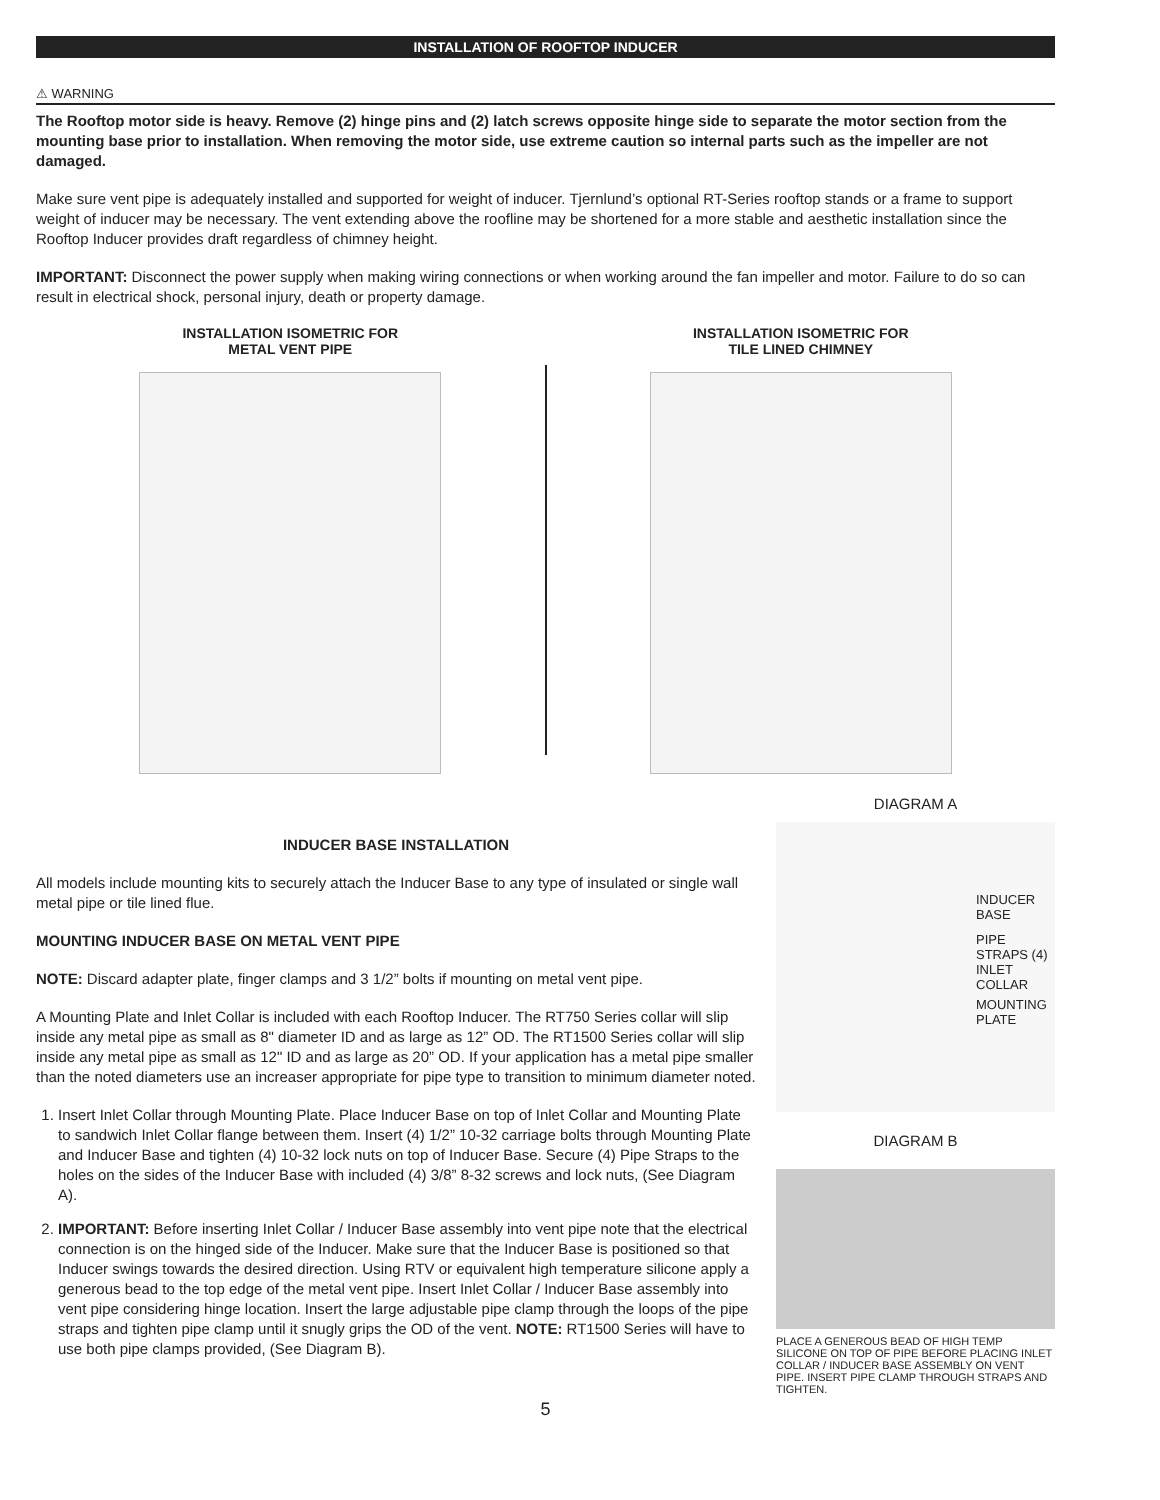INSTALLATION OF ROOFTOP INDUCER
⚠ WARNING
The Rooftop motor side is heavy. Remove (2) hinge pins and (2) latch screws opposite hinge side to separate the motor section from the mounting base prior to installation. When removing the motor side, use extreme caution so internal parts such as the impeller are not damaged.
Make sure vent pipe is adequately installed and supported for weight of inducer. Tjernlund’s optional RT-Series rooftop stands or a frame to support weight of inducer may be necessary. The vent extending above the roofline may be shortened for a more stable and aesthetic installation since the Rooftop Inducer provides draft regardless of chimney height.
IMPORTANT: Disconnect the power supply when making wiring connections or when working around the fan impeller and motor. Failure to do so can result in electrical shock, personal injury, death or property damage.
INSTALLATION ISOMETRIC FOR
METAL VENT PIPE
INSTALLATION ISOMETRIC FOR
TILE LINED CHIMNEY
INDUCER BASE INSTALLATION
All models include mounting kits to securely attach the Inducer Base to any type of insulated or single wall metal pipe or tile lined flue.
MOUNTING INDUCER BASE ON METAL VENT PIPE
NOTE: Discard adapter plate, finger clamps and 3 1/2” bolts if mounting on metal vent pipe.
A Mounting Plate and Inlet Collar is included with each Rooftop Inducer. The RT750 Series collar will slip inside any metal pipe as small as 8" diameter ID and as large as 12” OD. The RT1500 Series collar will slip inside any metal pipe as small as 12" ID and as large as 20” OD. If your application has a metal pipe smaller than the noted diameters use an increaser appropriate for pipe type to transition to minimum diameter noted.
1. Insert Inlet Collar through Mounting Plate. Place Inducer Base on top of Inlet Collar and Mounting Plate to sandwich Inlet Collar flange between them. Insert (4) 1/2” 10-32 carriage bolts through Mounting Plate and Inducer Base and tighten (4) 10-32 lock nuts on top of Inducer Base. Secure (4) Pipe Straps to the holes on the sides of the Inducer Base with included (4) 3/8” 8-32 screws and lock nuts, (See Diagram A).
2. IMPORTANT: Before inserting Inlet Collar / Inducer Base assembly into vent pipe note that the electrical connection is on the hinged side of the Inducer. Make sure that the Inducer Base is positioned so that Inducer swings towards the desired direction. Using RTV or equivalent high temperature silicone apply a generous bead to the top edge of the metal vent pipe. Insert Inlet Collar / Inducer Base assembly into vent pipe considering hinge location. Insert the large adjustable pipe clamp through the loops of the pipe straps and tighten pipe clamp until it snugly grips the OD of the vent. NOTE: RT1500 Series will have to use both pipe clamps provided, (See Diagram B).
DIAGRAM A
INDUCER BASE
PIPE STRAPS (4)
INLET COLLAR
MOUNTING PLATE
DIAGRAM B
PLACE A GENEROUS BEAD OF HIGH TEMP SILICONE ON TOP OF PIPE BEFORE PLACING INLET COLLAR / INDUCER BASE ASSEMBLY ON VENT PIPE. INSERT PIPE CLAMP THROUGH STRAPS AND TIGHTEN.
5